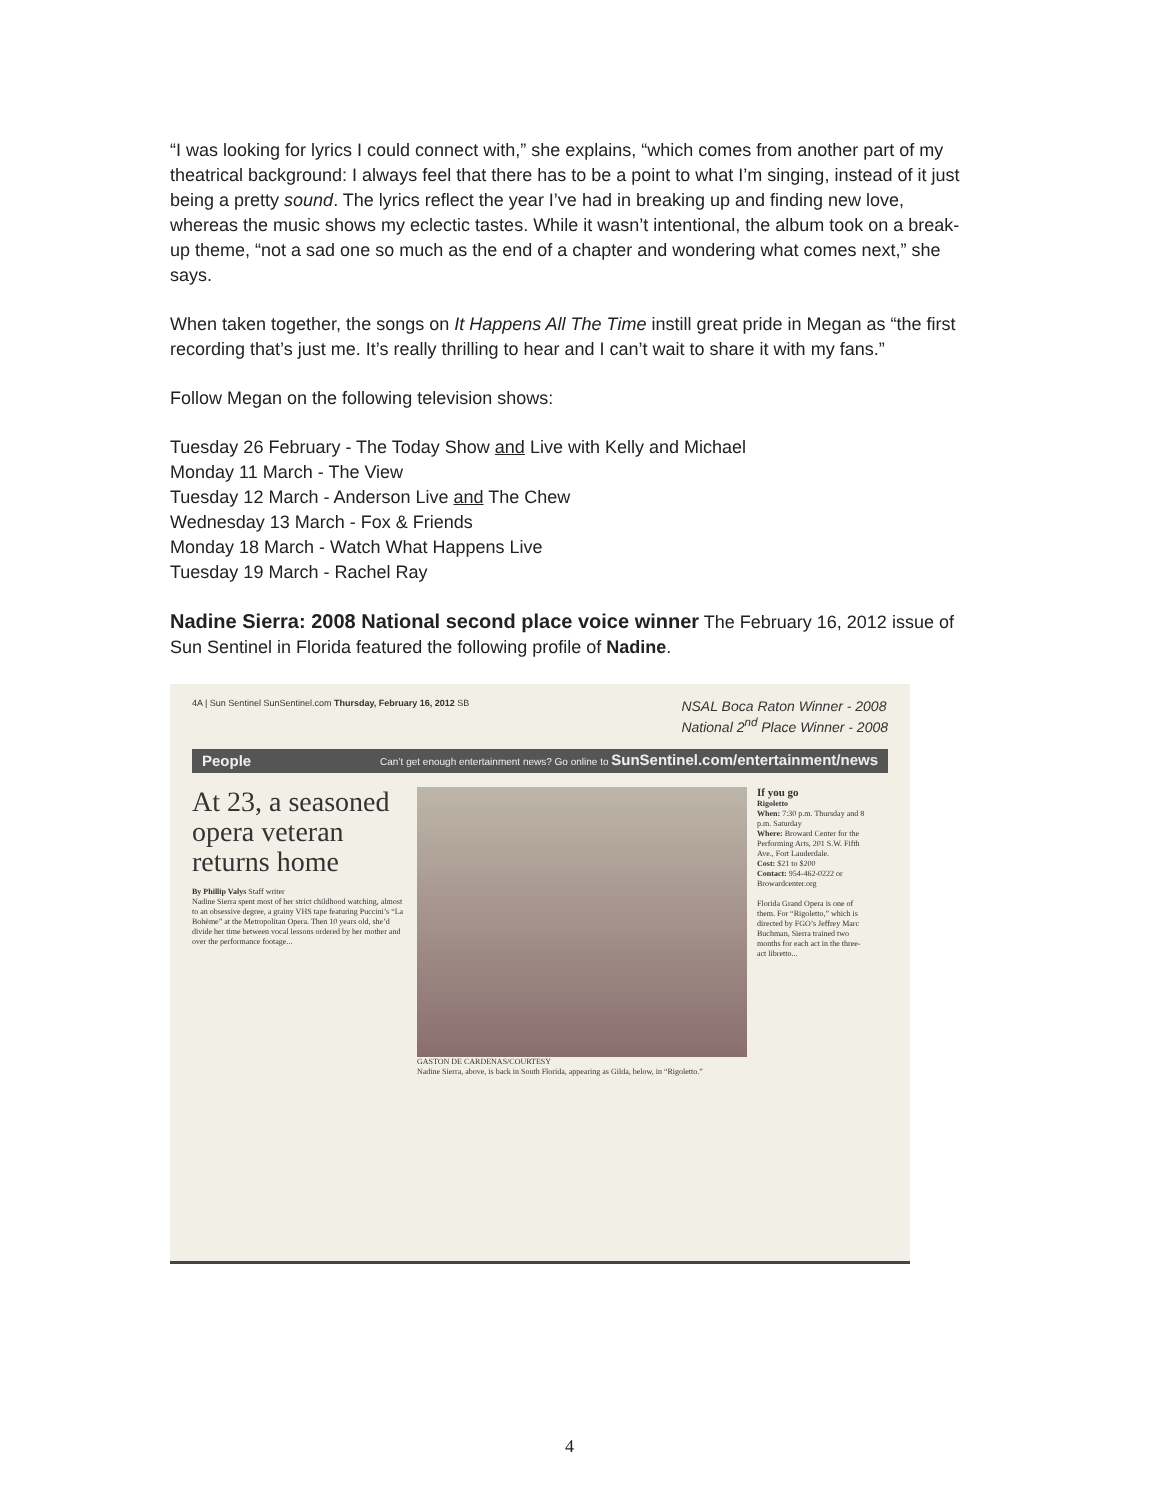“I was looking for lyrics I could connect with,” she explains, “which comes from another part of my theatrical background: I always feel that there has to be a point to what I’m singing, instead of it just being a pretty sound. The lyrics reflect the year I’ve had in breaking up and finding new love, whereas the music shows my eclectic tastes. While it wasn’t intentional, the album took on a break-up theme, “not a sad one so much as the end of a chapter and wondering what comes next,” she says.
When taken together, the songs on It Happens All The Time instill great pride in Megan as “the first recording that’s just me. It’s really thrilling to hear and I can’t wait to share it with my fans.”
Follow Megan on the following television shows:
Tuesday 26 February - The Today Show and Live with Kelly and Michael
Monday 11 March - The View
Tuesday 12 March - Anderson Live and The Chew
Wednesday 13 March - Fox & Friends
Monday 18 March - Watch What Happens Live
Tuesday 19 March - Rachel Ray
Nadine Sierra: 2008 National second place voice winner The February 16, 2012 issue of Sun Sentinel in Florida featured the following profile of Nadine.
4A | Sun Sentinel SunSentinel.com Thursday, February 16, 2012 SB NSAL Boca Raton Winner - 2008
National 2<sup>nd</sup> Place Winner - 2008
People Can’t get enough entertainment news? Go online to SunSentinel.com/entertainment/news
At 23, a seasoned opera veteran returns home
By Phillip Valys Staff writer
Nadine Sierra spent most of her strict childhood watching, almost to an obsessive degree, a grainy VHS tape featuring Puccini’s “La Bohème” at the Metropolitan Opera. Then 10 years old, she’d divide her time between vocal lessons ordered by her mother and over the performance footage...
GASTON DE CARDENAS/COURTESY
Nadine Sierra, above, is back in South Florida, appearing as Gilda, below, in “Rigoletto.”
If you go
Rigoletto
When: 7:30 p.m. Thursday and 8 p.m. Saturday
Where: Broward Center for the Performing Arts, 201 S.W. Fifth Ave., Fort Lauderdale.
Cost: $21 to $200
Contact: 954-462-0222 or Browardcenter.org
Florida Grand Opera is one of them. For “Rigoletto,” which is directed by FGO’s Jeffrey Marc Buchman, Sierra trained two months for each act in the three-act libretto...
4